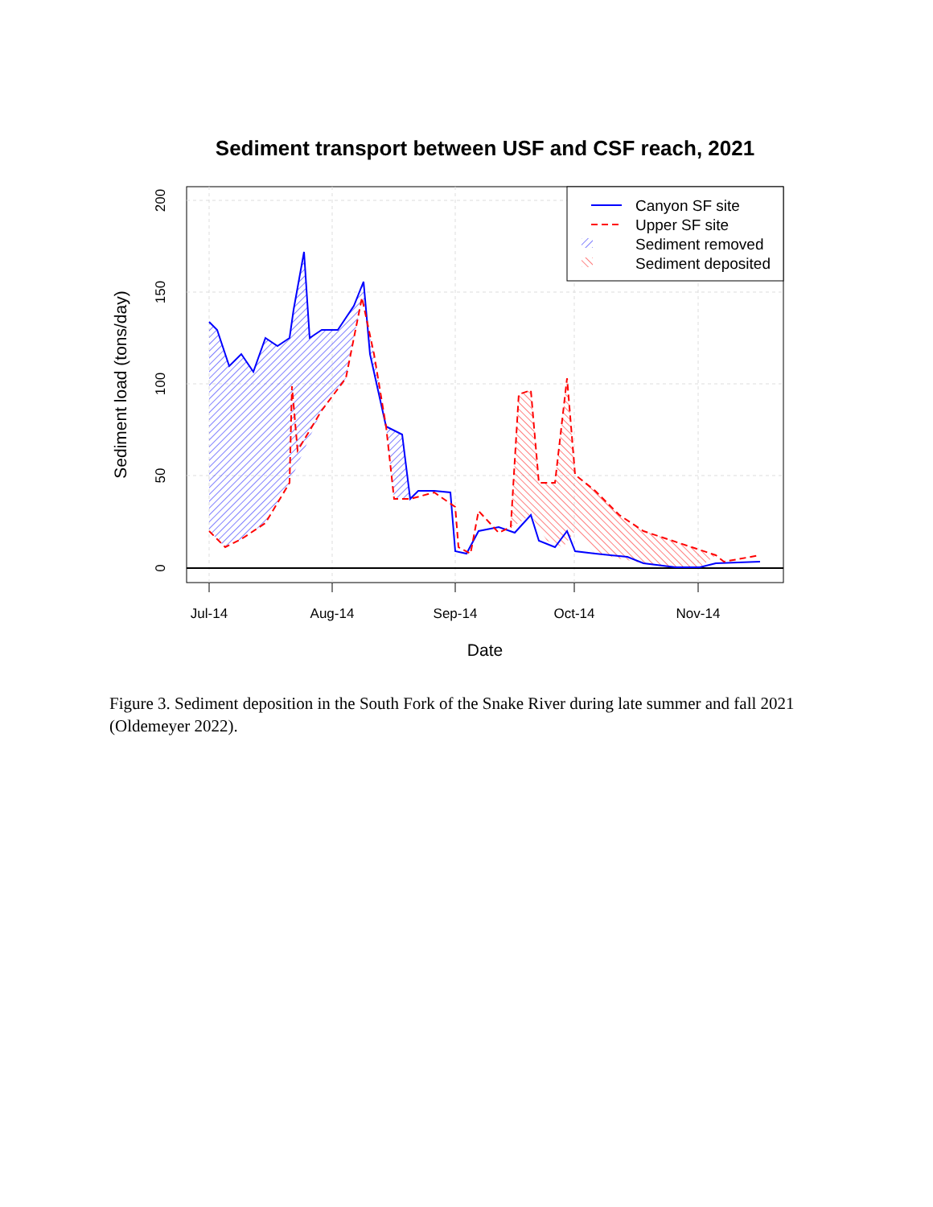Sediment transport between USF and CSF reach, 2021
Jul-14
Aug-14
Sep-14
Oct-14
Nov-14
0
50
100
150
200
Sediment load (tons/day)
Date
Canyon SF site
Upper SF site
Sediment removed
Sediment deposited
Figure 3. Sediment deposition in the South Fork of the Snake River during late summer and fall 2021 (Oldemeyer 2022).